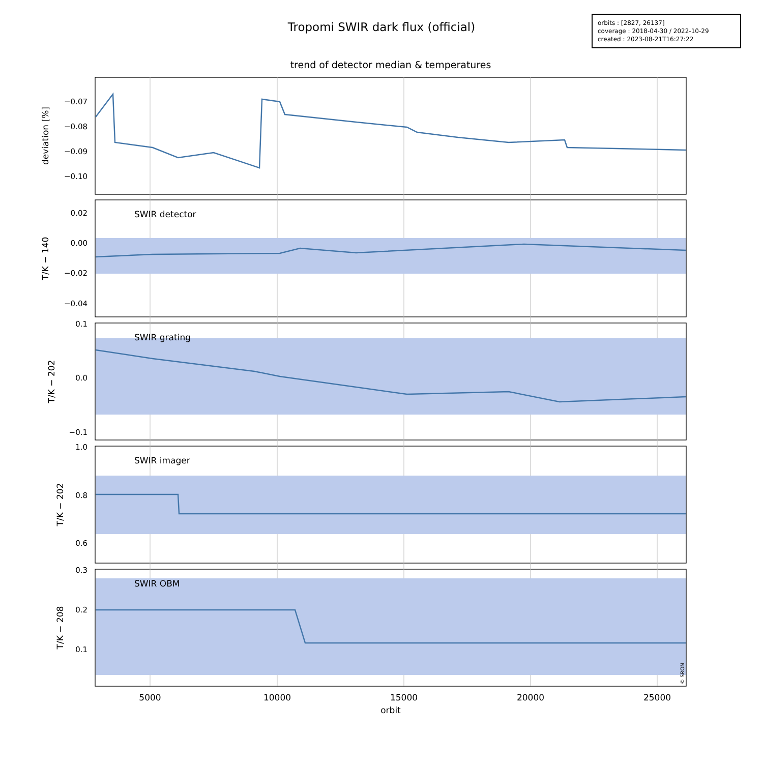Tropomi SWIR dark flux (official)
orbits : [2827, 26137]
coverage : 2018-04-30 / 2022-10-29
created : 2023-08-21T16:27:22
trend of detector median & temperatures
−0.07
−0.08
−0.09
−0.10
0.02
0.00
−0.02
−0.04
0.1
0.0
−0.1
1.0
0.8
0.6
0.3
0.2
0.1
SWIR detector
SWIR grating
SWIR imager
SWIR OBM
deviation [%]
T/K − 140
T/K − 202
T/K − 202
T/K − 208
5000
10000
15000
20000
25000
orbit
© SRON